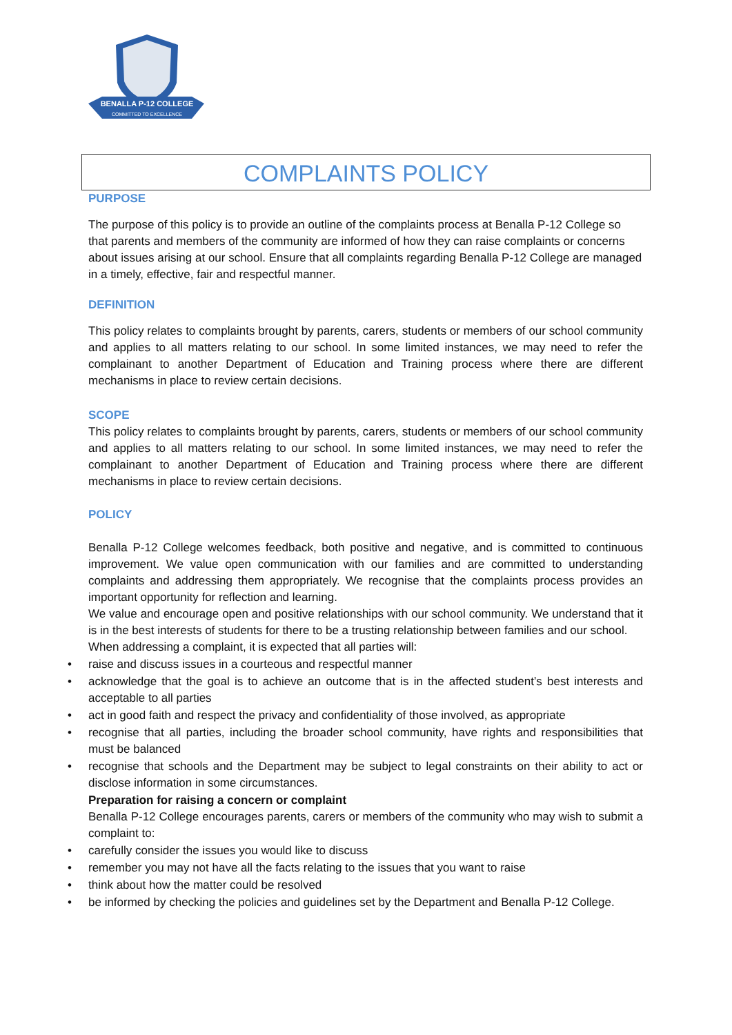BENALLA P-12 COLLEGE
COMMITTED TO EXCELLENCE
COMPLAINTS POLICY
PURPOSE
The purpose of this policy is to provide an outline of the complaints process at Benalla P-12 College so that parents and members of the community are informed of how they can raise complaints or concerns about issues arising at our school. Ensure that all complaints regarding Benalla P-12 College are managed in a timely, effective, fair and respectful manner.
DEFINITION
This policy relates to complaints brought by parents, carers, students or members of our school community and applies to all matters relating to our school. In some limited instances, we may need to refer the complainant to another Department of Education and Training process where there are different mechanisms in place to review certain decisions.
SCOPE
This policy relates to complaints brought by parents, carers, students or members of our school community and applies to all matters relating to our school. In some limited instances, we may need to refer the complainant to another Department of Education and Training process where there are different mechanisms in place to review certain decisions.
POLICY
Benalla P-12 College welcomes feedback, both positive and negative, and is committed to continuous improvement. We value open communication with our families and are committed to understanding complaints and addressing them appropriately. We recognise that the complaints process provides an important opportunity for reflection and learning.
We value and encourage open and positive relationships with our school community. We understand that it is in the best interests of students for there to be a trusting relationship between families and our school.
When addressing a complaint, it is expected that all parties will:
• raise and discuss issues in a courteous and respectful manner
• acknowledge that the goal is to achieve an outcome that is in the affected student’s best interests and acceptable to all parties
• act in good faith and respect the privacy and confidentiality of those involved, as appropriate
• recognise that all parties, including the broader school community, have rights and responsibilities that must be balanced
• recognise that schools and the Department may be subject to legal constraints on their ability to act or disclose information in some circumstances.
Preparation for raising a concern or complaint
Benalla P-12 College encourages parents, carers or members of the community who may wish to submit a complaint to:
• carefully consider the issues you would like to discuss
• remember you may not have all the facts relating to the issues that you want to raise
• think about how the matter could be resolved
• be informed by checking the policies and guidelines set by the Department and Benalla P-12 College.